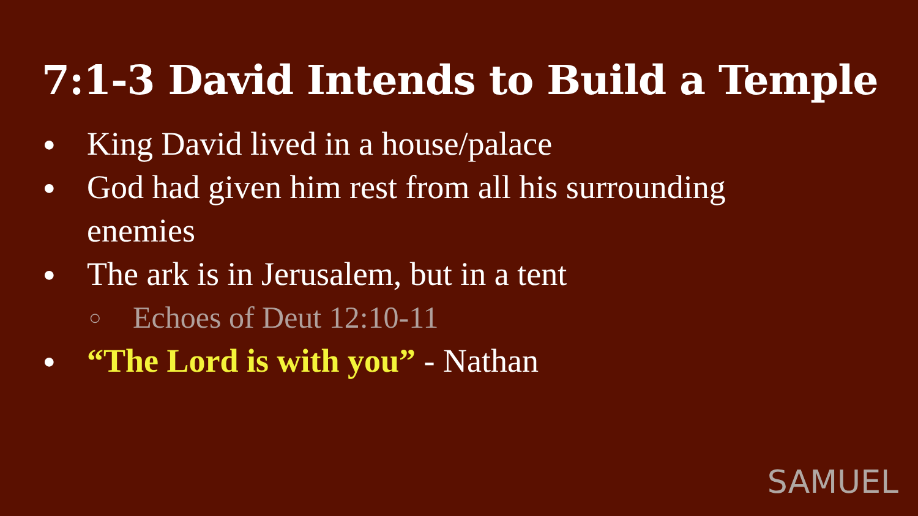7:1-3 David Intends to Build a Temple
● King David lived in a house/palace
● God had given him rest from all his surrounding enemies
● The ark is in Jerusalem, but in a tent
○ Echoes of Deut 12:10-11
● “The Lord is with you” - Nathan
SAMUEL